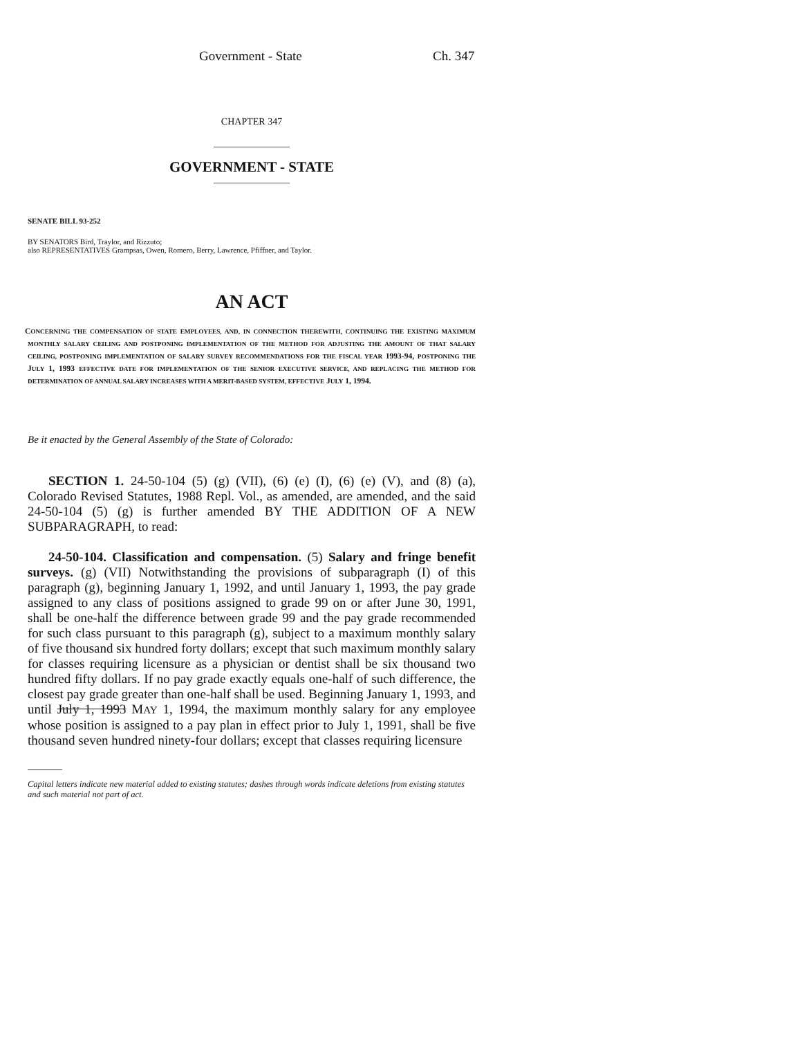Government - State Ch. 347
CHAPTER 347
GOVERNMENT - STATE
SENATE BILL 93-252
BY SENATORS Bird, Traylor, and Rizzuto;
also REPRESENTATIVES Grampsas, Owen, Romero, Berry, Lawrence, Pfiffner, and Taylor.
AN ACT
CONCERNING THE COMPENSATION OF STATE EMPLOYEES, AND, IN CONNECTION THEREWITH, CONTINUING THE EXISTING MAXIMUM MONTHLY SALARY CEILING AND POSTPONING IMPLEMENTATION OF THE METHOD FOR ADJUSTING THE AMOUNT OF THAT SALARY CEILING, POSTPONING IMPLEMENTATION OF SALARY SURVEY RECOMMENDATIONS FOR THE FISCAL YEAR 1993-94, POSTPONING THE JULY 1, 1993 EFFECTIVE DATE FOR IMPLEMENTATION OF THE SENIOR EXECUTIVE SERVICE, AND REPLACING THE METHOD FOR DETERMINATION OF ANNUAL SALARY INCREASES WITH A MERIT-BASED SYSTEM, EFFECTIVE JULY 1, 1994.
Be it enacted by the General Assembly of the State of Colorado:
SECTION 1. 24-50-104 (5) (g) (VII), (6) (e) (I), (6) (e) (V), and (8) (a), Colorado Revised Statutes, 1988 Repl. Vol., as amended, are amended, and the said 24-50-104 (5) (g) is further amended BY THE ADDITION OF A NEW SUBPARAGRAPH, to read:
24-50-104. Classification and compensation. (5) Salary and fringe benefit surveys. (g) (VII) Notwithstanding the provisions of subparagraph (I) of this paragraph (g), beginning January 1, 1992, and until January 1, 1993, the pay grade assigned to any class of positions assigned to grade 99 on or after June 30, 1991, shall be one-half the difference between grade 99 and the pay grade recommended for such class pursuant to this paragraph (g), subject to a maximum monthly salary of five thousand six hundred forty dollars; except that such maximum monthly salary for classes requiring licensure as a physician or dentist shall be six thousand two hundred fifty dollars. If no pay grade exactly equals one-half of such difference, the closest pay grade greater than one-half shall be used. Beginning January 1, 1993, and until July 1, 1993 MAY 1, 1994, the maximum monthly salary for any employee whose position is assigned to a pay plan in effect prior to July 1, 1991, shall be five thousand seven hundred ninety-four dollars; except that classes requiring licensure
Capital letters indicate new material added to existing statutes; dashes through words indicate deletions from existing statutes and such material not part of act.